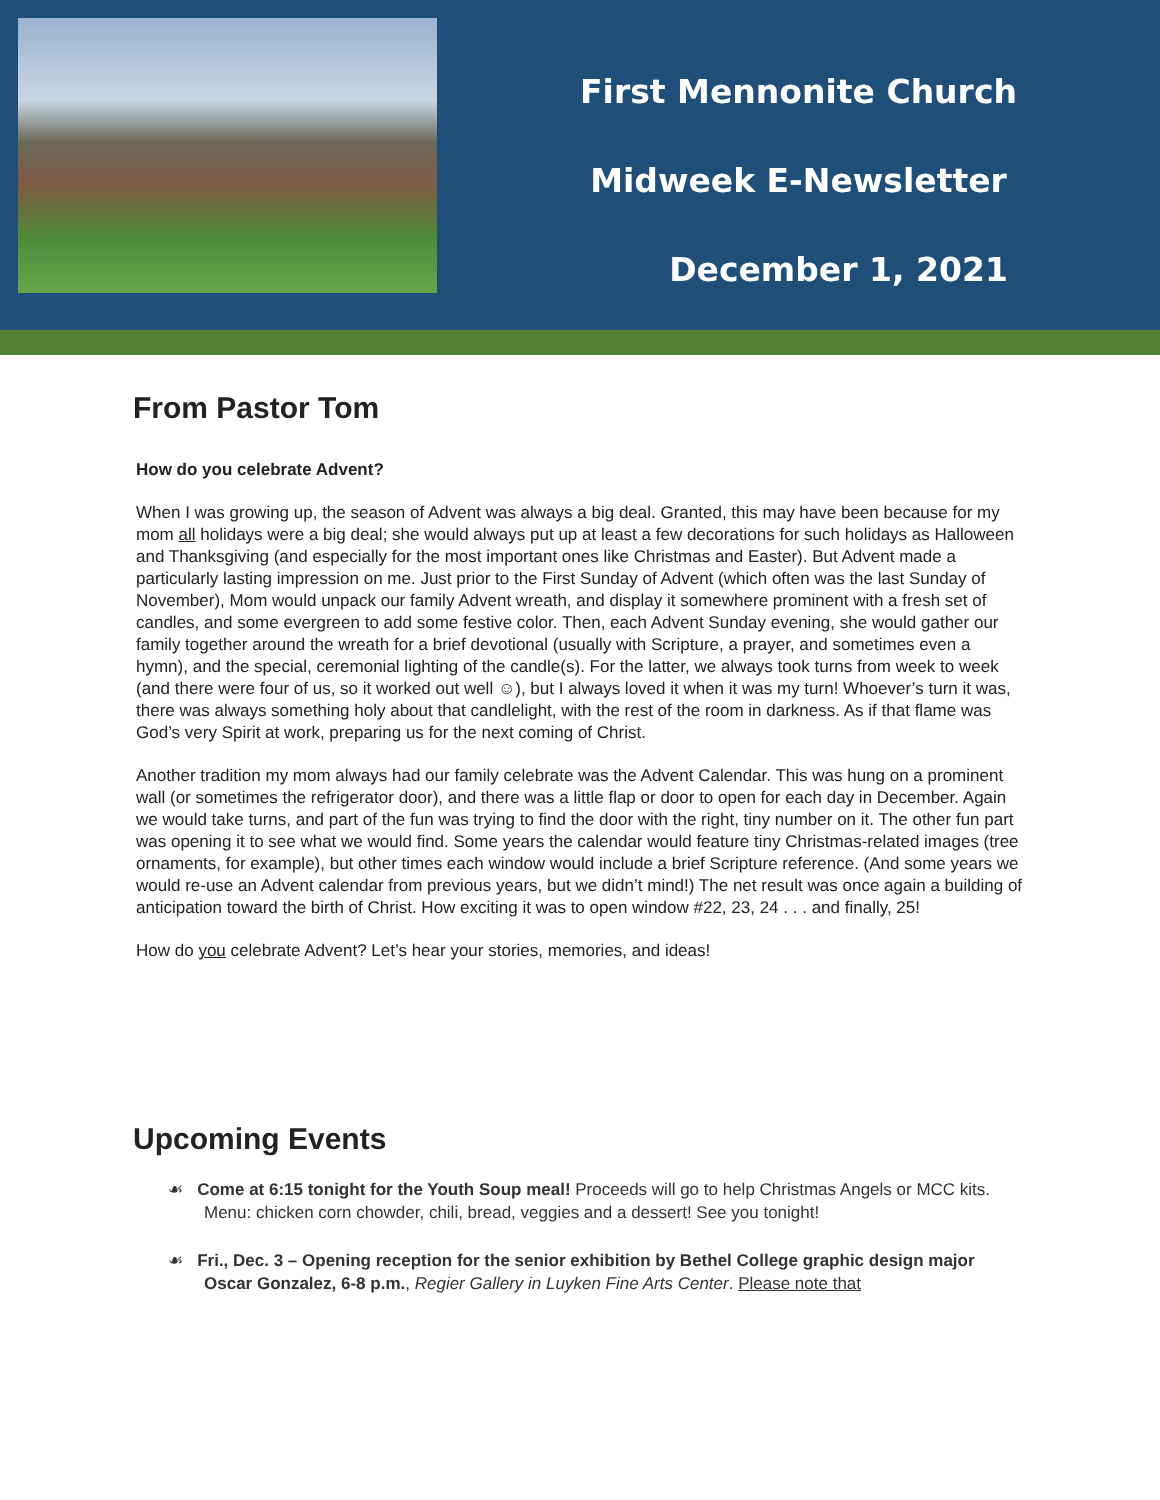First Mennonite Church
Midweek E-Newsletter
December 1, 2021
From Pastor Tom
How do you celebrate Advent?
When I was growing up, the season of Advent was always a big deal. Granted, this may have been because for my mom all holidays were a big deal; she would always put up at least a few decorations for such holidays as Halloween and Thanksgiving (and especially for the most important ones like Christmas and Easter). But Advent made a particularly lasting impression on me. Just prior to the First Sunday of Advent (which often was the last Sunday of November), Mom would unpack our family Advent wreath, and display it somewhere prominent with a fresh set of candles, and some evergreen to add some festive color. Then, each Advent Sunday evening, she would gather our family together around the wreath for a brief devotional (usually with Scripture, a prayer, and sometimes even a hymn), and the special, ceremonial lighting of the candle(s). For the latter, we always took turns from week to week (and there were four of us, so it worked out well ☺), but I always loved it when it was my turn! Whoever’s turn it was, there was always something holy about that candlelight, with the rest of the room in darkness. As if that flame was God’s very Spirit at work, preparing us for the next coming of Christ.
Another tradition my mom always had our family celebrate was the Advent Calendar. This was hung on a prominent wall (or sometimes the refrigerator door), and there was a little flap or door to open for each day in December. Again we would take turns, and part of the fun was trying to find the door with the right, tiny number on it. The other fun part was opening it to see what we would find. Some years the calendar would feature tiny Christmas-related images (tree ornaments, for example), but other times each window would include a brief Scripture reference. (And some years we would re-use an Advent calendar from previous years, but we didn’t mind!) The net result was once again a building of anticipation toward the birth of Christ. How exciting it was to open window #22, 23, 24 . . . and finally, 25!
How do you celebrate Advent? Let’s hear your stories, memories, and ideas!
Upcoming Events
☙ Come at 6:15 tonight for the Youth Soup meal! Proceeds will go to help Christmas Angels or MCC kits. Menu: chicken corn chowder, chili, bread, veggies and a dessert! See you tonight!
☙ Fri., Dec. 3 – Opening reception for the senior exhibition by Bethel College graphic design major Oscar Gonzalez, 6-8 p.m., Regier Gallery in Luyken Fine Arts Center. Please note that